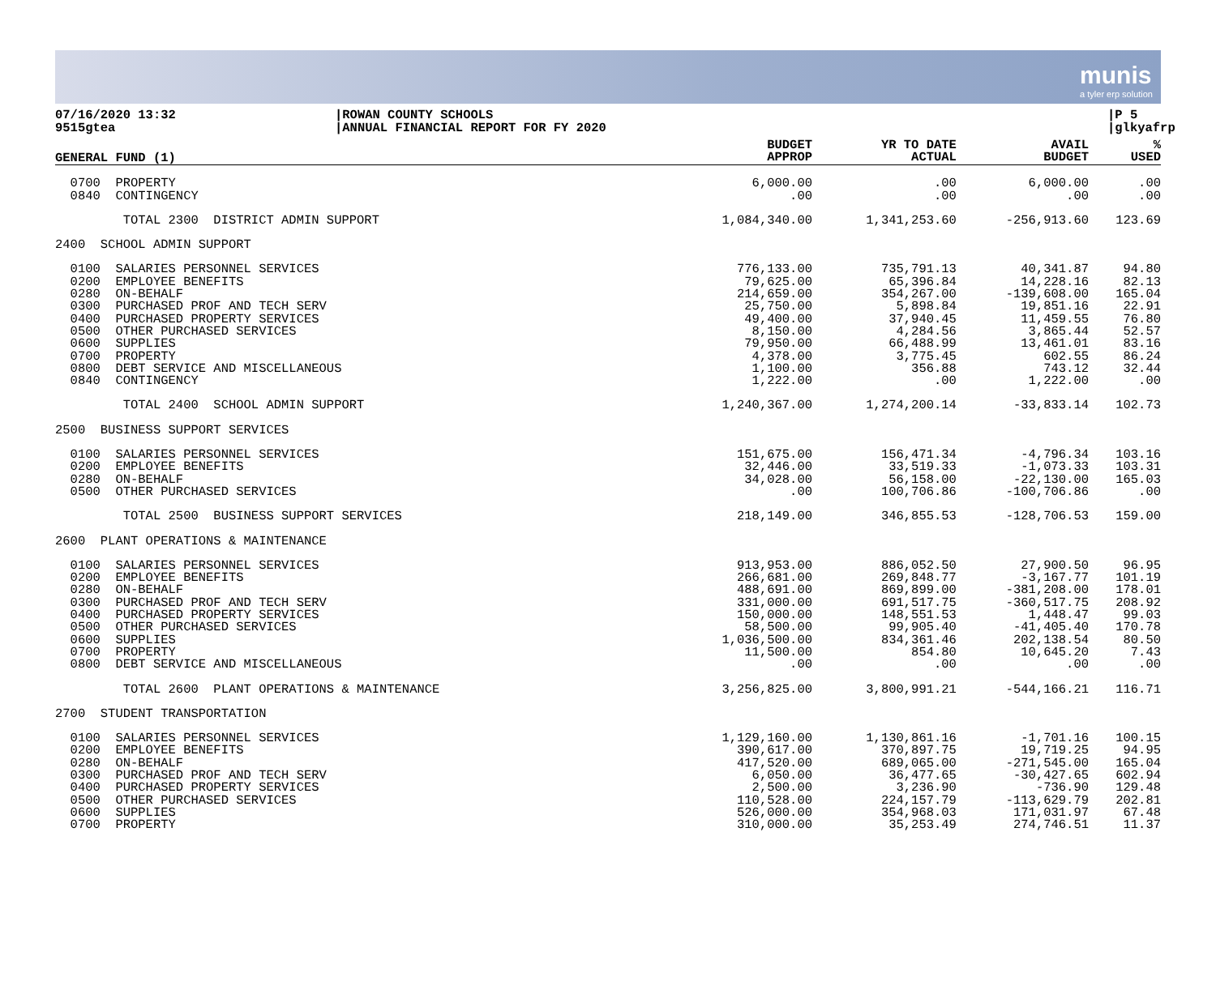munis
a tyler erp solution
07/16/2020 13:32
9515gtea
|ROWAN COUNTY SCHOOLS
|ANNUAL FINANCIAL REPORT FOR FY 2020
|P 5
|glkyafrp
| GENERAL FUND (1) | | BUDGET APPROP | YR TO DATE ACTUAL | AVAIL BUDGET | % USED |
| --- | --- | --- | --- | --- | --- |
| 0700 PROPERTY 0840 CONTINGENCY | | 6,000.00 .00 | .00 .00 | 6,000.00 .00 | .00 .00 |
| TOTAL 2300 DISTRICT ADMIN SUPPORT | | 1,084,340.00 | 1,341,253.60 | -256,913.60 | 123.69 |
| 2400 SCHOOL ADMIN SUPPORT | | | | | |
| 0100 SALARIES PERSONNEL SERVICES 0200 EMPLOYEE BENEFITS 0280 ON-BEHALF 0300 PURCHASED PROF AND TECH SERV 0400 PURCHASED PROPERTY SERVICES 0500 OTHER PURCHASED SERVICES 0600 SUPPLIES 0700 PROPERTY 0800 DEBT SERVICE AND MISCELLANEOUS 0840 CONTINGENCY | | 776,133.00 79,625.00 214,659.00 25,750.00 49,400.00 8,150.00 79,950.00 4,378.00 1,100.00 1,222.00 | 735,791.13 65,396.84 354,267.00 5,898.84 37,940.45 4,284.56 66,488.99 3,775.45 356.88 .00 | 40,341.87 14,228.16 -139,608.00 19,851.16 11,459.55 3,865.44 13,461.01 602.55 743.12 1,222.00 | 94.80 82.13 165.04 22.91 76.80 52.57 83.16 86.24 32.44 .00 |
| TOTAL 2400 SCHOOL ADMIN SUPPORT | | 1,240,367.00 | 1,274,200.14 | -33,833.14 | 102.73 |
| 2500 BUSINESS SUPPORT SERVICES | | | | | |
| 0100 SALARIES PERSONNEL SERVICES 0200 EMPLOYEE BENEFITS 0280 ON-BEHALF 0500 OTHER PURCHASED SERVICES | | 151,675.00 32,446.00 34,028.00 .00 | 156,471.34 33,519.33 56,158.00 100,706.86 | -4,796.34 -1,073.33 -22,130.00 -100,706.86 | 103.16 103.31 165.03 .00 |
| TOTAL 2500 BUSINESS SUPPORT SERVICES | | 218,149.00 | 346,855.53 | -128,706.53 | 159.00 |
| 2600 PLANT OPERATIONS & MAINTENANCE | | | | | |
| 0100 SALARIES PERSONNEL SERVICES 0200 EMPLOYEE BENEFITS 0280 ON-BEHALF 0300 PURCHASED PROF AND TECH SERV 0400 PURCHASED PROPERTY SERVICES 0500 OTHER PURCHASED SERVICES 0600 SUPPLIES 0700 PROPERTY 0800 DEBT SERVICE AND MISCELLANEOUS | | 913,953.00 266,681.00 488,691.00 331,000.00 150,000.00 58,500.00 1,036,500.00 11,500.00 .00 | 886,052.50 269,848.77 869,899.00 691,517.75 148,551.53 99,905.40 834,361.46 854.80 .00 | 27,900.50 -3,167.77 -381,208.00 -360,517.75 1,448.47 -41,405.40 202,138.54 10,645.20 .00 | 96.95 101.19 178.01 208.92 99.03 170.78 80.50 7.43 .00 |
| TOTAL 2600 PLANT OPERATIONS & MAINTENANCE | | 3,256,825.00 | 3,800,991.21 | -544,166.21 | 116.71 |
| 2700 STUDENT TRANSPORTATION | | | | | |
| 0100 SALARIES PERSONNEL SERVICES 0200 EMPLOYEE BENEFITS 0280 ON-BEHALF 0300 PURCHASED PROF AND TECH SERV 0400 PURCHASED PROPERTY SERVICES 0500 OTHER PURCHASED SERVICES 0600 SUPPLIES 0700 PROPERTY | | 1,129,160.00 390,617.00 417,520.00 6,050.00 2,500.00 110,528.00 526,000.00 310,000.00 | 1,130,861.16 370,897.75 689,065.00 36,477.65 3,236.90 224,157.79 354,968.03 35,253.49 | -1,701.16 19,719.25 -271,545.00 -30,427.65 -736.90 -113,629.79 171,031.97 274,746.51 | 100.15 94.95 165.04 602.94 129.48 202.81 67.48 11.37 |